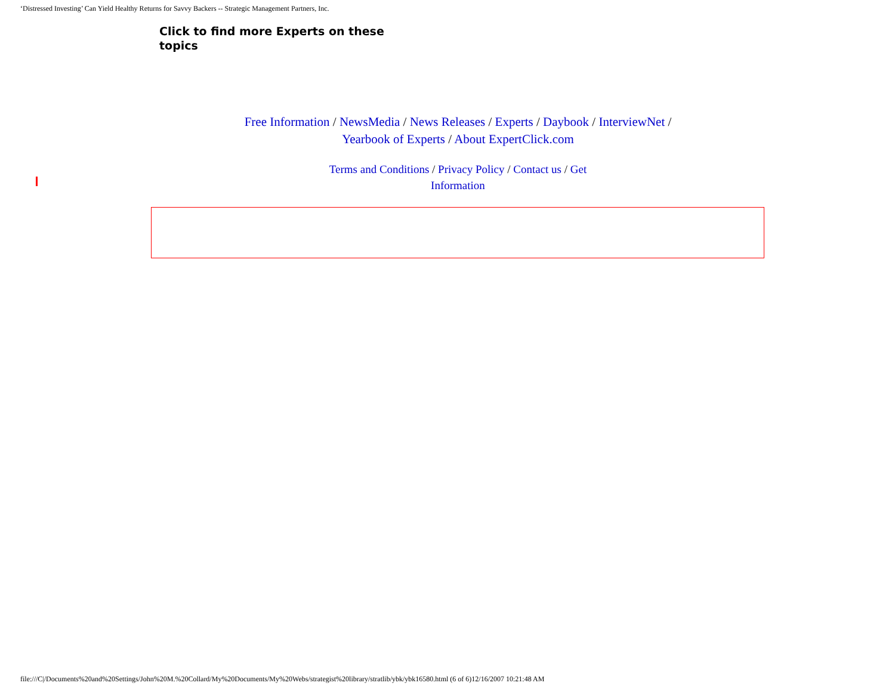‘Distressed Investing’ Can Yield Healthy Returns for Savvy Backers -- Strategic Management Partners, Inc.
Click to find more Experts on these topics
Free Information / NewsMedia / News Releases / Experts / Daybook / InterviewNet / Yearbook of Experts / About ExpertClick.com
Terms and Conditions / Privacy Policy / Contact us / Get Information
file:///C|/Documents%20and%20Settings/John%20M.%20Collard/My%20Documents/My%20Webs/strategist%20library/stratlib/ybk/ybk16580.html (6 of 6)12/16/2007 10:21:48 AM